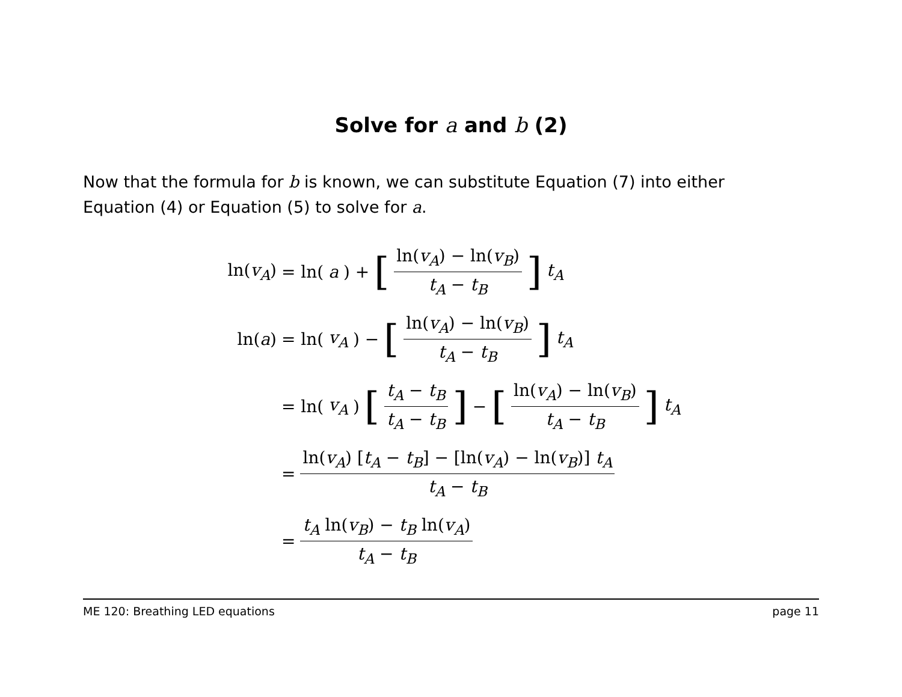Solve for a and b (2)
Now that the formula for b is known, we can substitute Equation (7) into either Equation (4) or Equation (5) to solve for a.
ln(v<sub>A</sub>)
= ln(a) + [ln(v<sub>A</sub>) − ln(v<sub>B</sub>) t<sub>A</sub> − t<sub>B</sub>] t<sub>A</sub>
ln(a)
= ln(v<sub>A</sub>) − [ln(v<sub>A</sub>) − ln(v<sub>B</sub>) t<sub>A</sub> − t<sub>B</sub>] t<sub>A</sub>
= ln(v<sub>A</sub>) [t<sub>A</sub> − t<sub>B</sub> t<sub>A</sub> − t<sub>B</sub>] − [ln(v<sub>A</sub>) − ln(v<sub>B</sub>) t<sub>A</sub> − t<sub>B</sub>] t<sub>A</sub>
= ln(v<sub>A</sub>) [t<sub>A</sub> − t<sub>B</sub>] − [ln(v<sub>A</sub>) − ln(v<sub>B</sub>)] t<sub>A</sub> t<sub>A</sub> − t<sub>B</sub>
= t<sub>A</sub> ln(v<sub>B</sub>) − t<sub>B</sub> ln(v<sub>A</sub>) t<sub>A</sub> − t<sub>B</sub>
ME 120: Breathing LED equations page 11